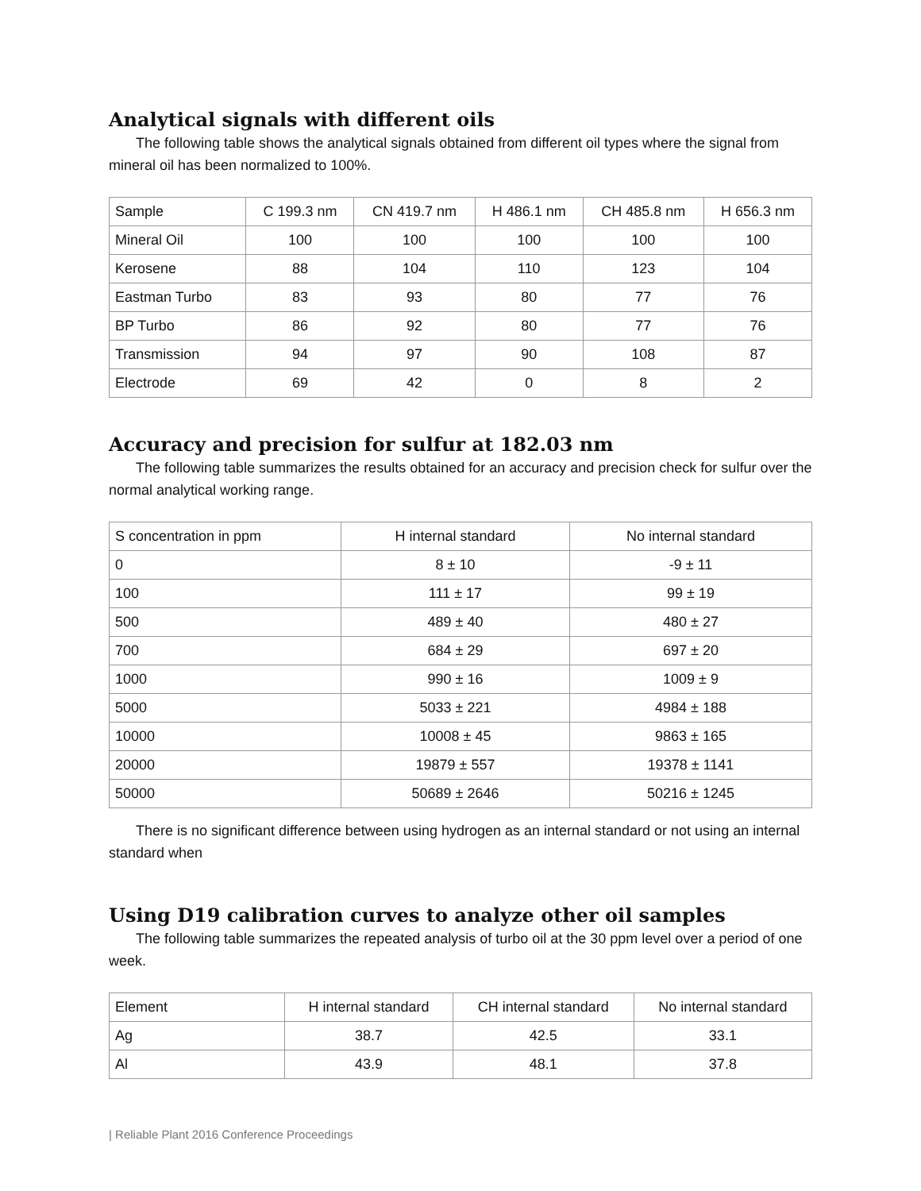Analytical signals with different oils
The following table shows the analytical signals obtained from different oil types where the signal from mineral oil has been normalized to 100%.
| Sample | C 199.3 nm | CN 419.7 nm | H 486.1 nm | CH 485.8 nm | H 656.3 nm |
| Mineral Oil | 100 | 100 | 100 | 100 | 100 |
| Kerosene | 88 | 104 | 110 | 123 | 104 |
| Eastman Turbo | 83 | 93 | 80 | 77 | 76 |
| BP Turbo | 86 | 92 | 80 | 77 | 76 |
| Transmission | 94 | 97 | 90 | 108 | 87 |
| Electrode | 69 | 42 | 0 | 8 | 2 |
Accuracy and precision for sulfur at 182.03 nm
The following table summarizes the results obtained for an accuracy and precision check for sulfur over the normal analytical working range.
| S concentration in ppm | H internal standard | No internal standard |
| 0 | 8 ± 10 | -9 ± 11 |
| 100 | 111 ± 17 | 99 ± 19 |
| 500 | 489 ± 40 | 480 ± 27 |
| 700 | 684 ± 29 | 697 ± 20 |
| 1000 | 990 ± 16 | 1009 ± 9 |
| 5000 | 5033 ± 221 | 4984 ± 188 |
| 10000 | 10008 ± 45 | 9863 ± 165 |
| 20000 | 19879 ± 557 | 19378 ± 1141 |
| 50000 | 50689 ± 2646 | 50216 ± 1245 |
There is no significant difference between using hydrogen as an internal standard or not using an internal standard when
Using D19 calibration curves to analyze other oil samples
The following table summarizes the repeated analysis of turbo oil at the 30 ppm level over a period of one week.
| Element | H internal standard | CH internal standard | No internal standard |
| Ag | 38.7 | 42.5 | 33.1 |
| Al | 43.9 | 48.1 | 37.8 |
| Reliable Plant 2016 Conference Proceedings